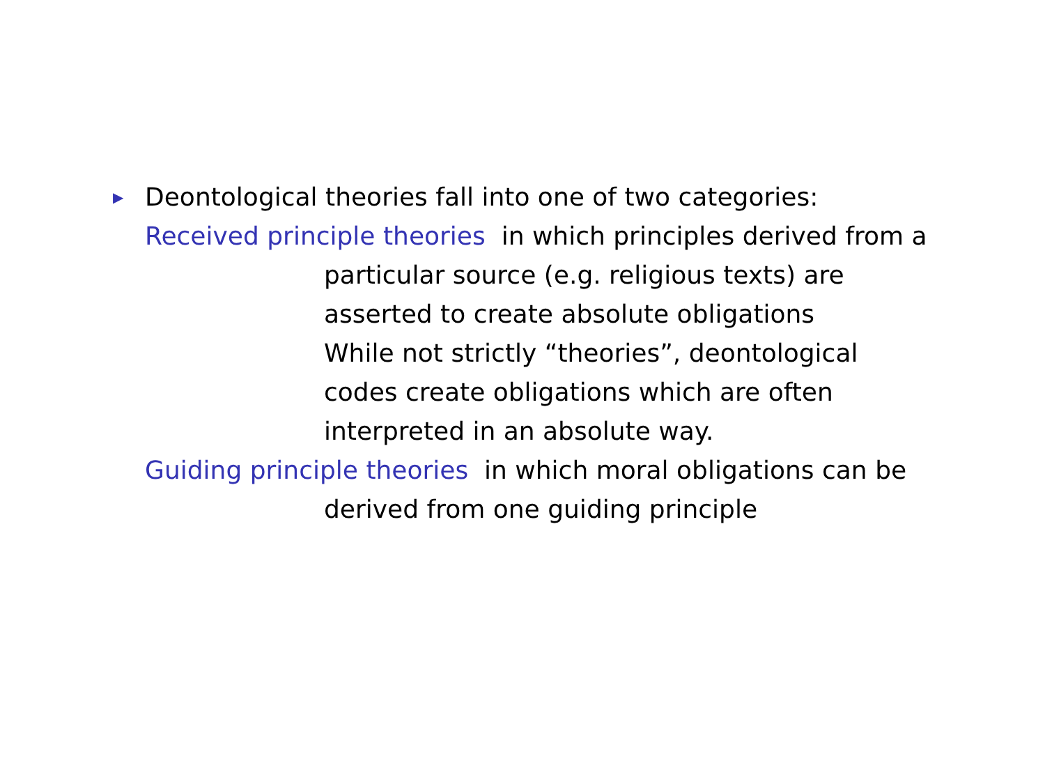▶ Deontological theories fall into one of two categories:
Received principle theories in which principles derived from a
particular source (e.g. religious texts) are
asserted to create absolute obligations
While not strictly “theories”, deontological
codes create obligations which are often
interpreted in an absolute way.
Guiding principle theories in which moral obligations can be
derived from one guiding principle